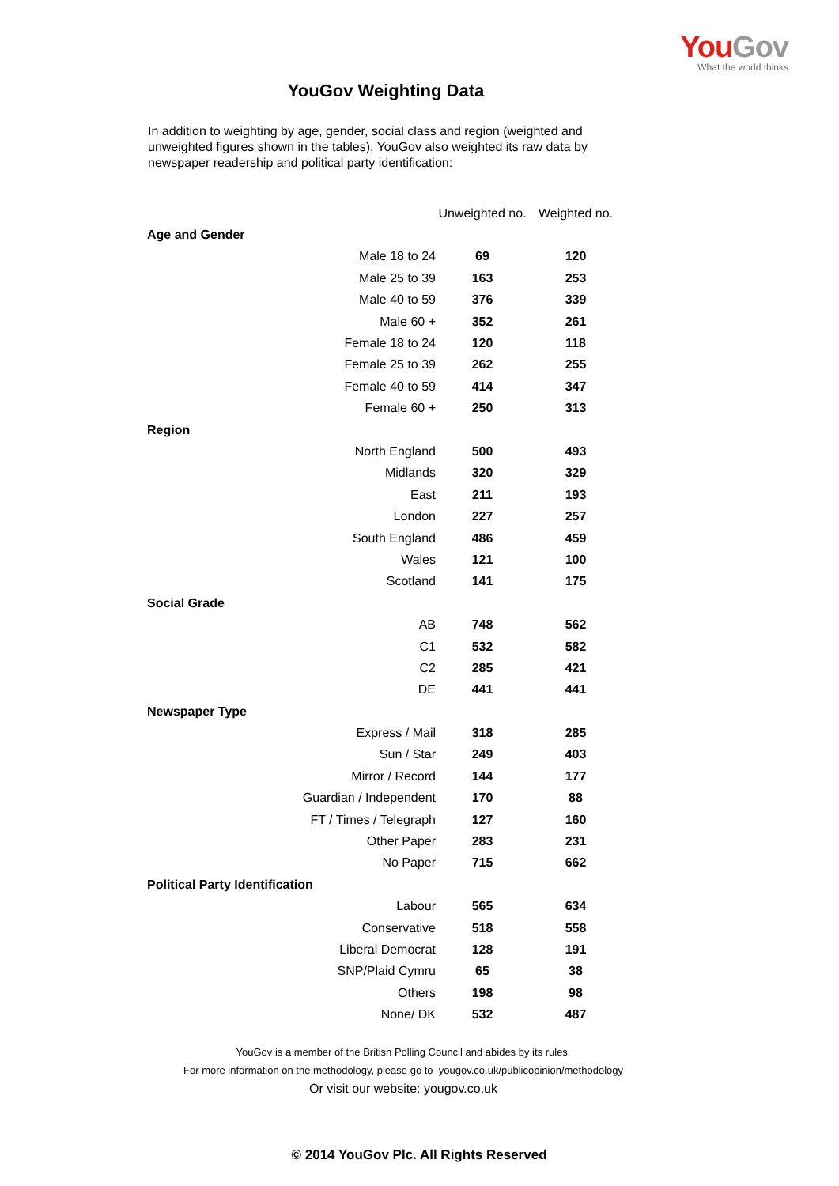You Gov
What the world thinks
YouGov Weighting Data
In addition to weighting by age, gender, social class and region (weighted and unweighted figures shown in the tables), YouGov also weighted its raw data by newspaper readership and political party identification:
| | Unweighted no. | Weighted no. |
| --- | --- | --- |
| Age and Gender | | |
| Male 18 to 24 | 69 | 120 |
| Male 25 to 39 | 163 | 253 |
| Male 40 to 59 | 376 | 339 |
| Male 60 + | 352 | 261 |
| Female 18 to 24 | 120 | 118 |
| Female 25 to 39 | 262 | 255 |
| Female 40 to 59 | 414 | 347 |
| Female 60 + | 250 | 313 |
| Region | | |
| North England | 500 | 493 |
| Midlands | 320 | 329 |
| East | 211 | 193 |
| London | 227 | 257 |
| South England | 486 | 459 |
| Wales | 121 | 100 |
| Scotland | 141 | 175 |
| Social Grade | | |
| AB | 748 | 562 |
| C1 | 532 | 582 |
| C2 | 285 | 421 |
| DE | 441 | 441 |
| Newspaper Type | | |
| Express / Mail | 318 | 285 |
| Sun / Star | 249 | 403 |
| Mirror / Record | 144 | 177 |
| Guardian / Independent | 170 | 88 |
| FT / Times / Telegraph | 127 | 160 |
| Other Paper | 283 | 231 |
| No Paper | 715 | 662 |
| Political Party Identification | | |
| Labour | 565 | 634 |
| Conservative | 518 | 558 |
| Liberal Democrat | 128 | 191 |
| SNP/Plaid Cymru | 65 | 38 |
| Others | 198 | 98 |
| None/ DK | 532 | 487 |
YouGov is a member of the British Polling Council and abides by its rules.
For more information on the methodology, please go to yougov.co.uk/publicopinion/methodology
Or visit our website: yougov.co.uk
© 2014 YouGov Plc. All Rights Reserved